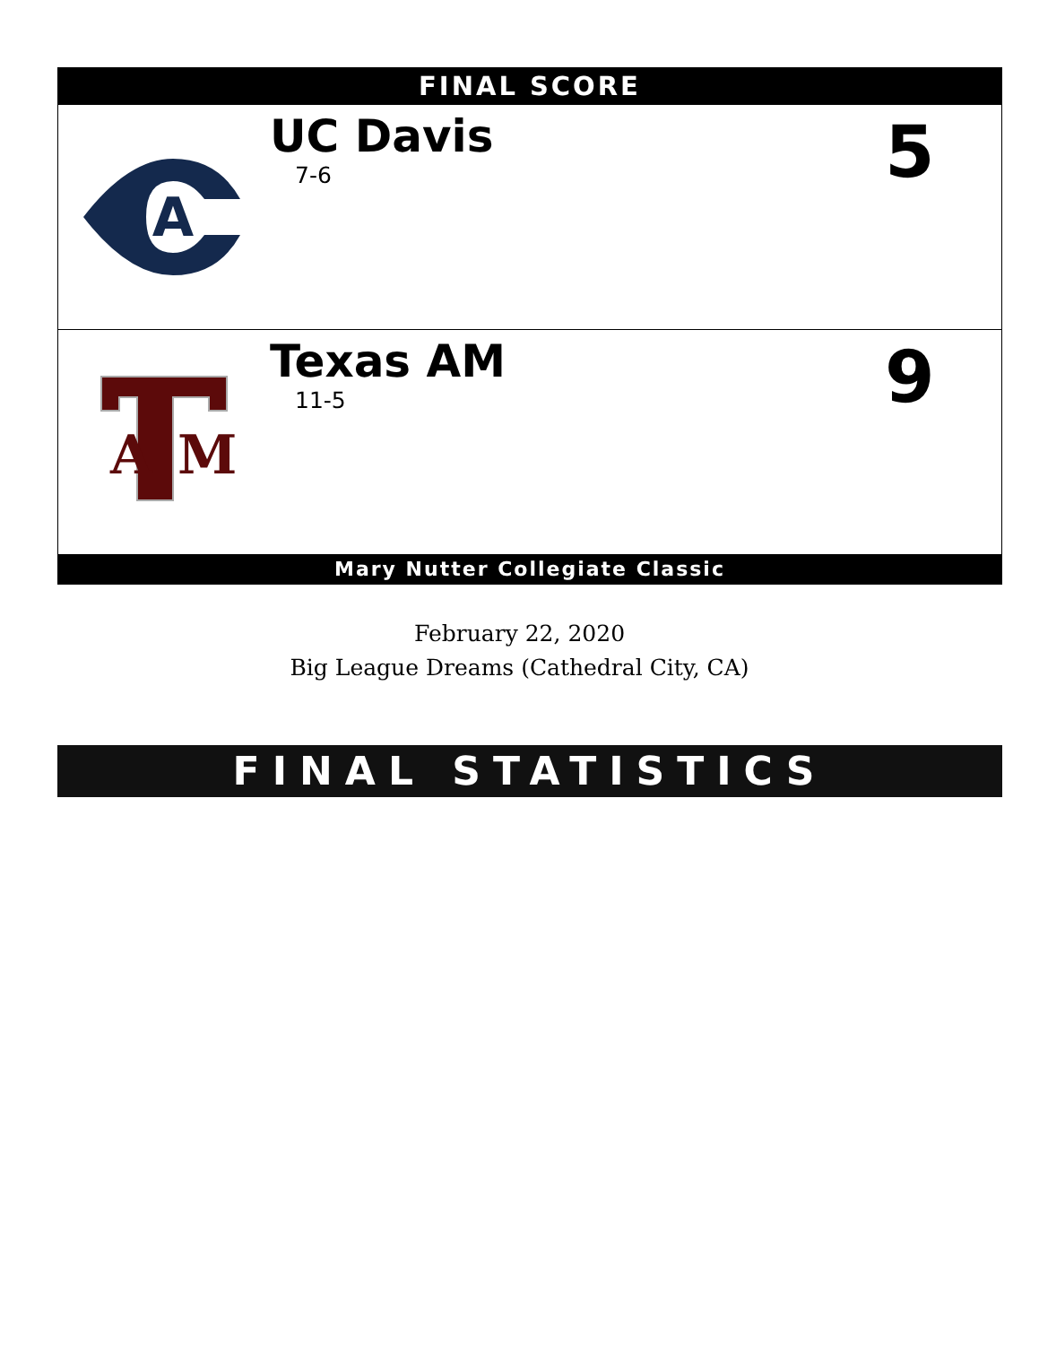FINAL SCORE
A
UC Davis
7-6
5
A
M
Texas AM
11-5
9
Mary Nutter Collegiate Classic
February 22, 2020
Big League Dreams (Cathedral City, CA)
FINAL STATISTICS